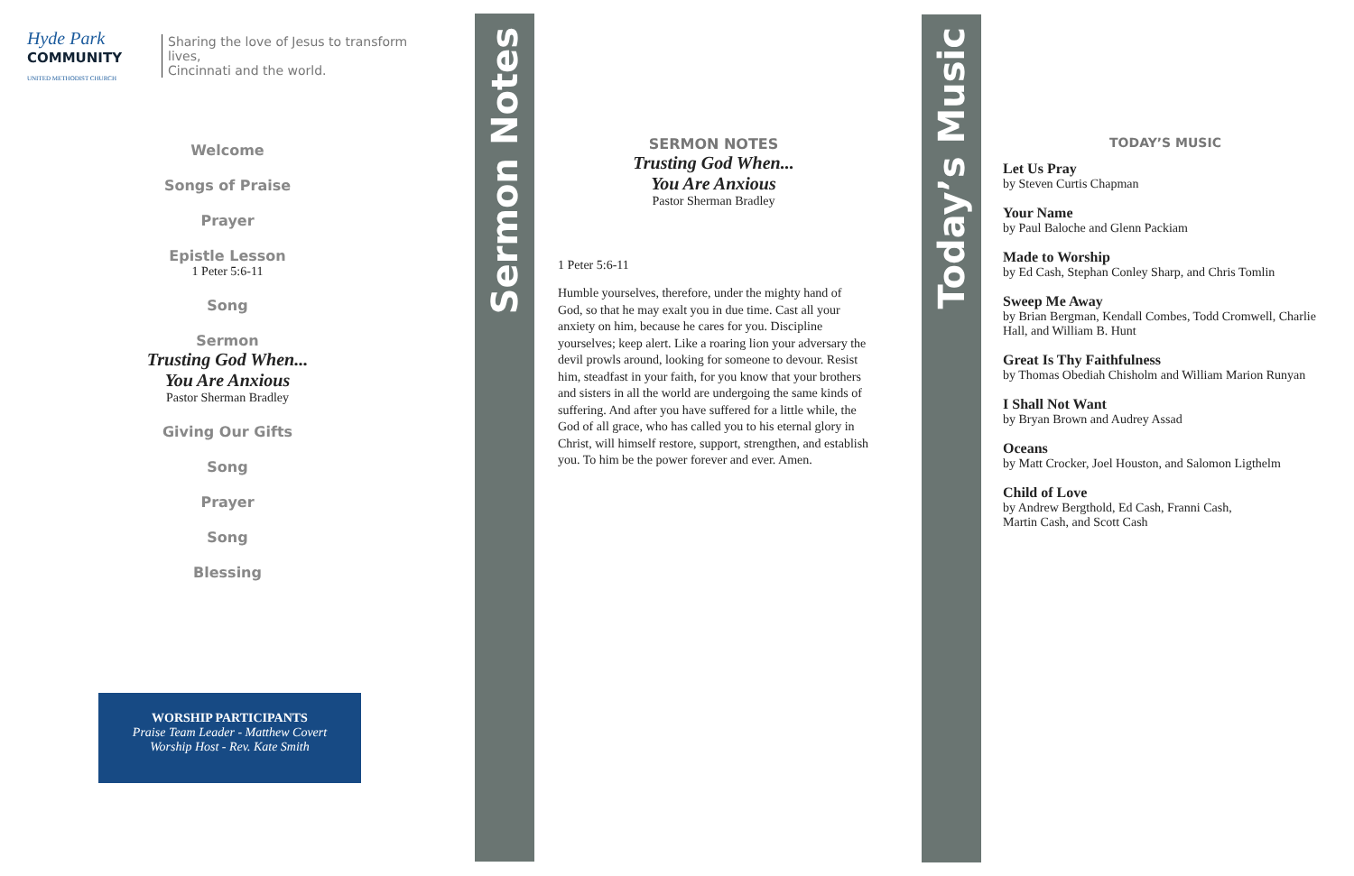Hyde Park
COMMUNITY
UNITED METHODIST CHURCH
Sharing the love of Jesus to transform lives,
Cincinnati and the world.
Welcome
Songs of Praise
Prayer
Epistle Lesson
1 Peter 5:6-11
Song
Sermon
Trusting God When...
You Are Anxious
Pastor Sherman Bradley
Giving Our Gifts
Song
Prayer
Song
Blessing
WORSHIP PARTICIPANTS
Praise Team Leader - Matthew Covert
Worship Host - Rev. Kate Smith
Sermon Notes
SERMON NOTES
Trusting God When...
You Are Anxious
Pastor Sherman Bradley
1 Peter 5:6-11
Humble yourselves, therefore, under the mighty hand of God, so that he may exalt you in due time. Cast all your anxiety on him, because he cares for you. Discipline yourselves; keep alert. Like a roaring lion your adversary the devil prowls around, looking for someone to devour. Resist him, steadfast in your faith, for you know that your brothers and sisters in all the world are undergoing the same kinds of suffering. And after you have suffered for a little while, the God of all grace, who has called you to his eternal glory in Christ, will himself restore, support, strengthen, and establish you. To him be the power forever and ever. Amen.
Today’s Music
TODAY’S MUSIC
Let Us Pray
by Steven Curtis Chapman
Your Name
by Paul Baloche and Glenn Packiam
Made to Worship
by Ed Cash, Stephan Conley Sharp, and Chris Tomlin
Sweep Me Away
by Brian Bergman, Kendall Combes, Todd Cromwell, Charlie Hall, and William B. Hunt
Great Is Thy Faithfulness
by Thomas Obediah Chisholm and William Marion Runyan
I Shall Not Want
by Bryan Brown and Audrey Assad
Oceans
by Matt Crocker, Joel Houston, and Salomon Ligthelm
Child of Love
by Andrew Bergthold, Ed Cash, Franni Cash,
Martin Cash, and Scott Cash